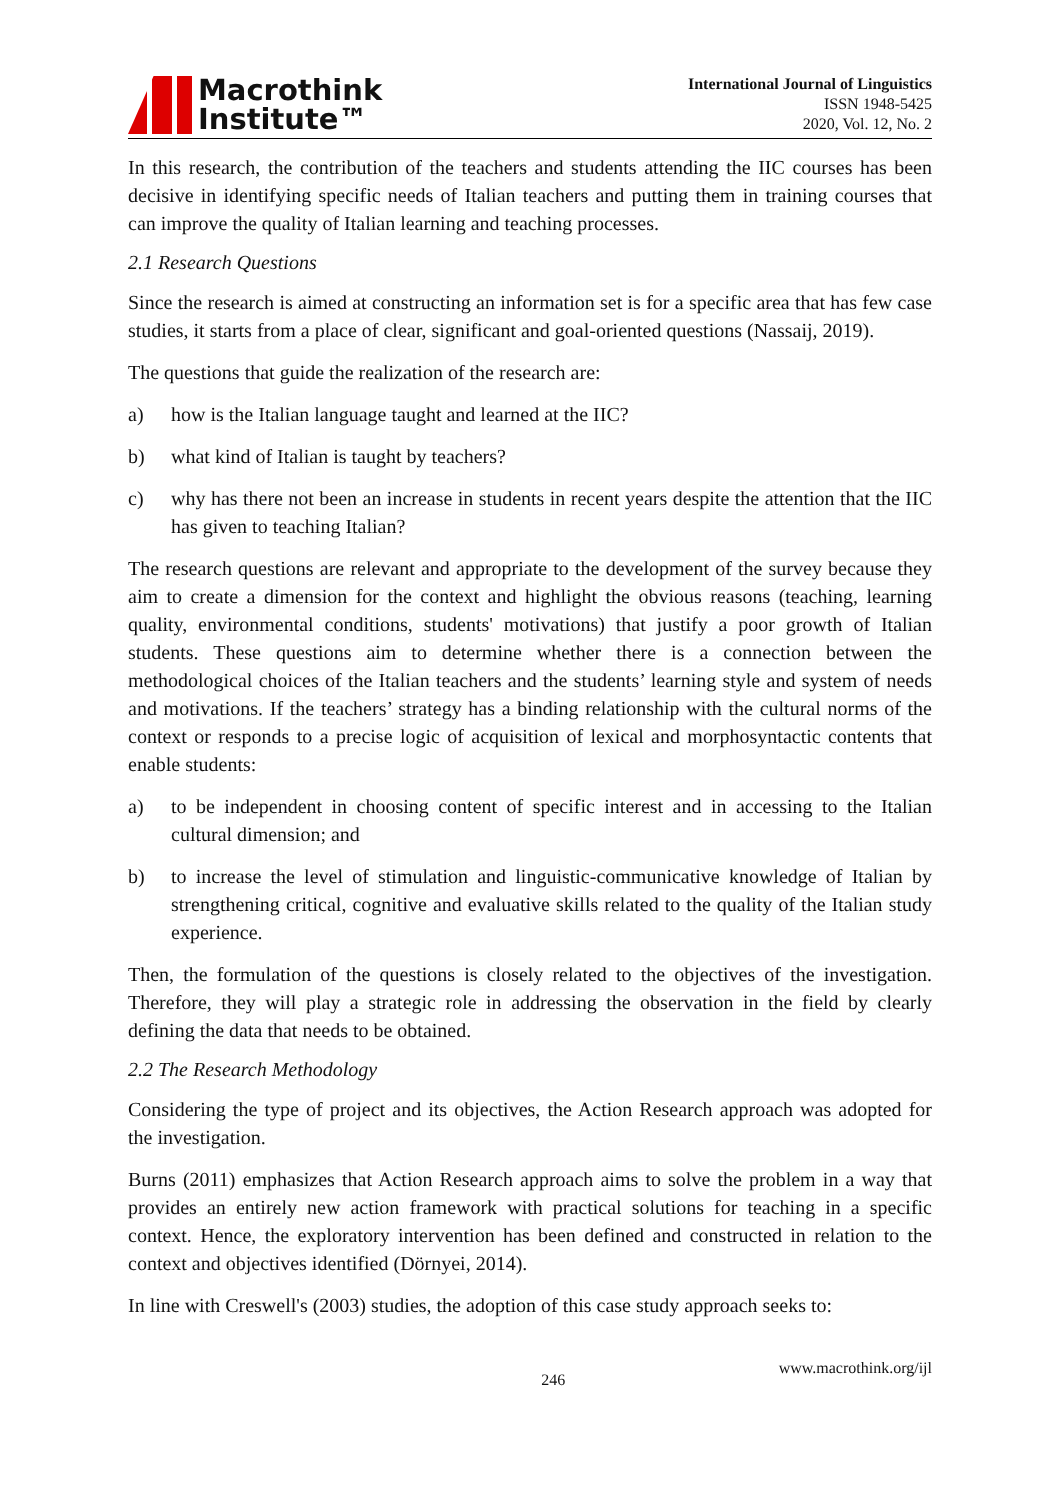Macrothink
Institute™
International Journal of Linguistics
ISSN 1948-5425
2020, Vol. 12, No. 2
In this research, the contribution of the teachers and students attending the IIC courses has been decisive in identifying specific needs of Italian teachers and putting them in training courses that can improve the quality of Italian learning and teaching processes.
2.1 Research Questions
Since the research is aimed at constructing an information set is for a specific area that has few case studies, it starts from a place of clear, significant and goal-oriented questions (Nassaij, 2019).
The questions that guide the realization of the research are:
a) how is the Italian language taught and learned at the IIC?
b) what kind of Italian is taught by teachers?
c) why has there not been an increase in students in recent years despite the attention that the IIC has given to teaching Italian?
The research questions are relevant and appropriate to the development of the survey because they aim to create a dimension for the context and highlight the obvious reasons (teaching, learning quality, environmental conditions, students' motivations) that justify a poor growth of Italian students. These questions aim to determine whether there is a connection between the methodological choices of the Italian teachers and the students’ learning style and system of needs and motivations. If the teachers’ strategy has a binding relationship with the cultural norms of the context or responds to a precise logic of acquisition of lexical and morphosyntactic contents that enable students:
a) to be independent in choosing content of specific interest and in accessing to the Italian cultural dimension; and
b) to increase the level of stimulation and linguistic-communicative knowledge of Italian by strengthening critical, cognitive and evaluative skills related to the quality of the Italian study experience.
Then, the formulation of the questions is closely related to the objectives of the investigation. Therefore, they will play a strategic role in addressing the observation in the field by clearly defining the data that needs to be obtained.
2.2 The Research Methodology
Considering the type of project and its objectives, the Action Research approach was adopted for the investigation.
Burns (2011) emphasizes that Action Research approach aims to solve the problem in a way that provides an entirely new action framework with practical solutions for teaching in a specific context. Hence, the exploratory intervention has been defined and constructed in relation to the context and objectives identified (Dörnyei, 2014).
In line with Creswell's (2003) studies, the adoption of this case study approach seeks to:
246 www.macrothink.org/ijl